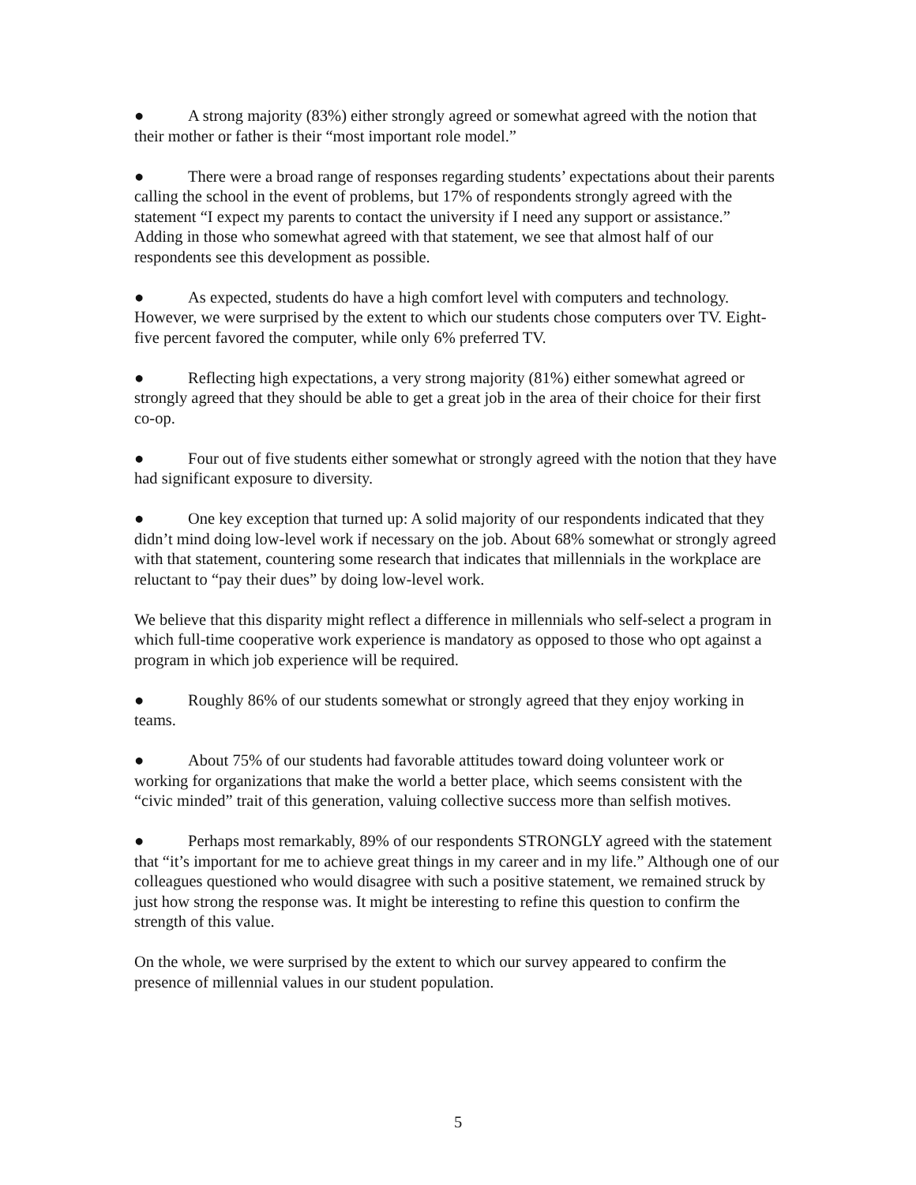● A strong majority (83%) either strongly agreed or somewhat agreed with the notion that their mother or father is their “most important role model.”
● There were a broad range of responses regarding students’ expectations about their parents calling the school in the event of problems, but 17% of respondents strongly agreed with the statement “I expect my parents to contact the university if I need any support or assistance.” Adding in those who somewhat agreed with that statement, we see that almost half of our respondents see this development as possible.
● As expected, students do have a high comfort level with computers and technology. However, we were surprised by the extent to which our students chose computers over TV. Eight-five percent favored the computer, while only 6% preferred TV.
● Reflecting high expectations, a very strong majority (81%) either somewhat agreed or strongly agreed that they should be able to get a great job in the area of their choice for their first co-op.
● Four out of five students either somewhat or strongly agreed with the notion that they have had significant exposure to diversity.
● One key exception that turned up: A solid majority of our respondents indicated that they didn’t mind doing low-level work if necessary on the job. About 68% somewhat or strongly agreed with that statement, countering some research that indicates that millennials in the workplace are reluctant to “pay their dues” by doing low-level work.
We believe that this disparity might reflect a difference in millennials who self-select a program in which full-time cooperative work experience is mandatory as opposed to those who opt against a program in which job experience will be required.
● Roughly 86% of our students somewhat or strongly agreed that they enjoy working in teams.
● About 75% of our students had favorable attitudes toward doing volunteer work or working for organizations that make the world a better place, which seems consistent with the “civic minded” trait of this generation, valuing collective success more than selfish motives.
● Perhaps most remarkably, 89% of our respondents STRONGLY agreed with the statement that “it’s important for me to achieve great things in my career and in my life.” Although one of our colleagues questioned who would disagree with such a positive statement, we remained struck by just how strong the response was. It might be interesting to refine this question to confirm the strength of this value.
On the whole, we were surprised by the extent to which our survey appeared to confirm the presence of millennial values in our student population.
5